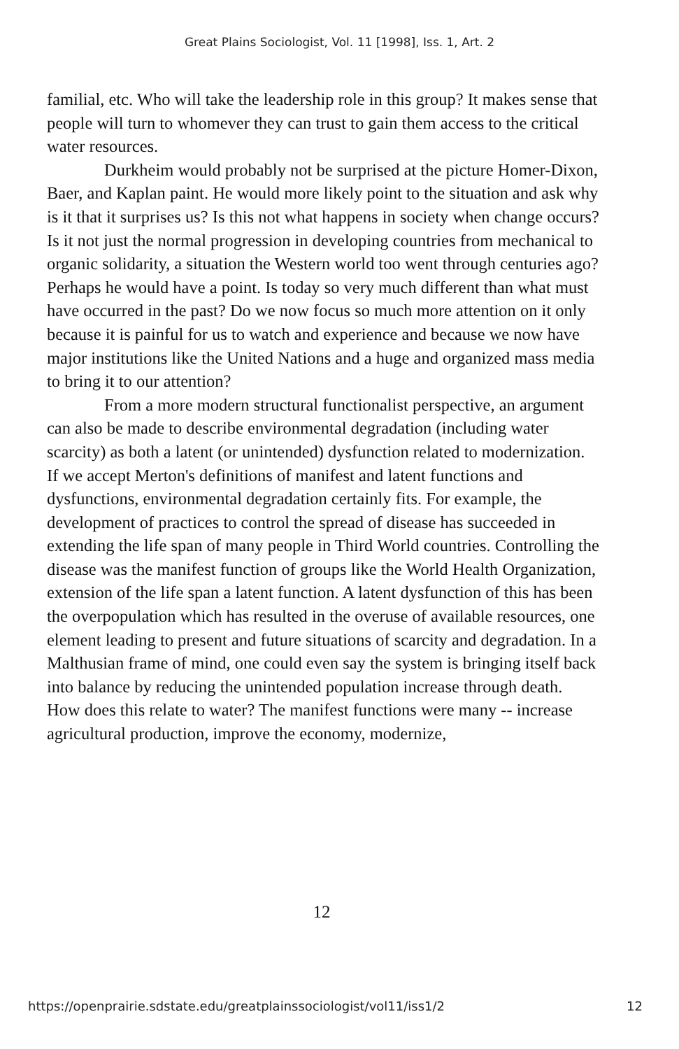Great Plains Sociologist, Vol. 11 [1998], Iss. 1, Art. 2
familial, etc. Who will take the leadership role in this group? It makes sense that people will turn to whomever they can trust to gain them access to the critical water resources.
Durkheim would probably not be surprised at the picture Homer-Dixon, Baer, and Kaplan paint. He would more likely point to the situation and ask why is it that it surprises us? Is this not what happens in society when change occurs? Is it not just the normal progression in developing countries from mechanical to organic solidarity, a situation the Western world too went through centuries ago? Perhaps he would have a point. Is today so very much different than what must have occurred in the past? Do we now focus so much more attention on it only because it is painful for us to watch and experience and because we now have major institutions like the United Nations and a huge and organized mass media to bring it to our attention?
From a more modern structural functionalist perspective, an argument can also be made to describe environmental degradation (including water scarcity) as both a latent (or unintended) dysfunction related to modernization. If we accept Merton's definitions of manifest and latent functions and dysfunctions, environmental degradation certainly fits. For example, the development of practices to control the spread of disease has succeeded in extending the life span of many people in Third World countries. Controlling the disease was the manifest function of groups like the World Health Organization, extension of the life span a latent function. A latent dysfunction of this has been the overpopulation which has resulted in the overuse of available resources, one element leading to present and future situations of scarcity and degradation. In a Malthusian frame of mind, one could even say the system is bringing itself back into balance by reducing the unintended population increase through death. How does this relate to water? The manifest functions were many -- increase agricultural production, improve the economy, modernize,
12
https://openprairie.sdstate.edu/greatplainssociologist/vol11/iss1/2 12